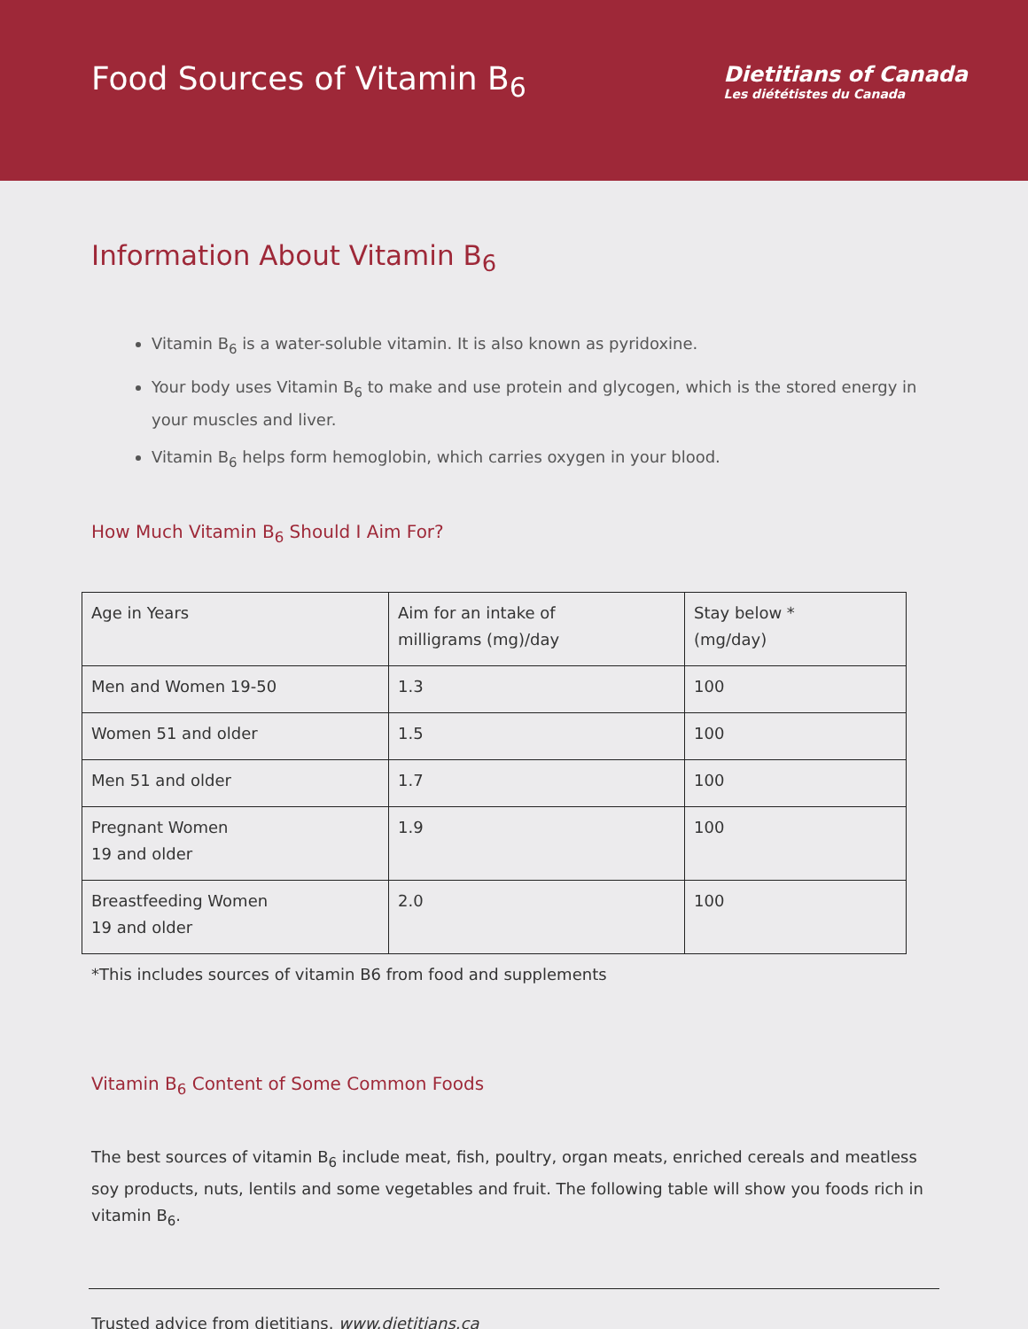Food Sources of Vitamin B<sub>6</sub>
Dietitians of Canada
Les diététistes du Canada
Information About Vitamin B<sub>6</sub>
Vitamin B<sub>6</sub> is a water-soluble vitamin. It is also known as pyridoxine.
Your body uses Vitamin B<sub>6</sub> to make and use protein and glycogen, which is the stored energy in your muscles and liver.
Vitamin B<sub>6</sub> helps form hemoglobin, which carries oxygen in your blood.
How Much Vitamin B<sub>6</sub> Should I Aim For?
| Age in Years | Aim for an intake of milligrams (mg)/day | Stay below * (mg/day) |
| Men and Women 19-50 | 1.3 | 100 |
| Women 51 and older | 1.5 | 100 |
| Men 51 and older | 1.7 | 100 |
| Pregnant Women 19 and older | 1.9 | 100 |
| Breastfeeding Women 19 and older | 2.0 | 100 |
*This includes sources of vitamin B6 from food and supplements
Vitamin B<sub>6</sub> Content of Some Common Foods
The best sources of vitamin B<sub>6</sub> include meat, fish, poultry, organ meats, enriched cereals and meatless soy products, nuts, lentils and some vegetables and fruit. The following table will show you foods rich in vitamin B<sub>6</sub>.
Trusted advice from dietitians. www.dietitians.ca